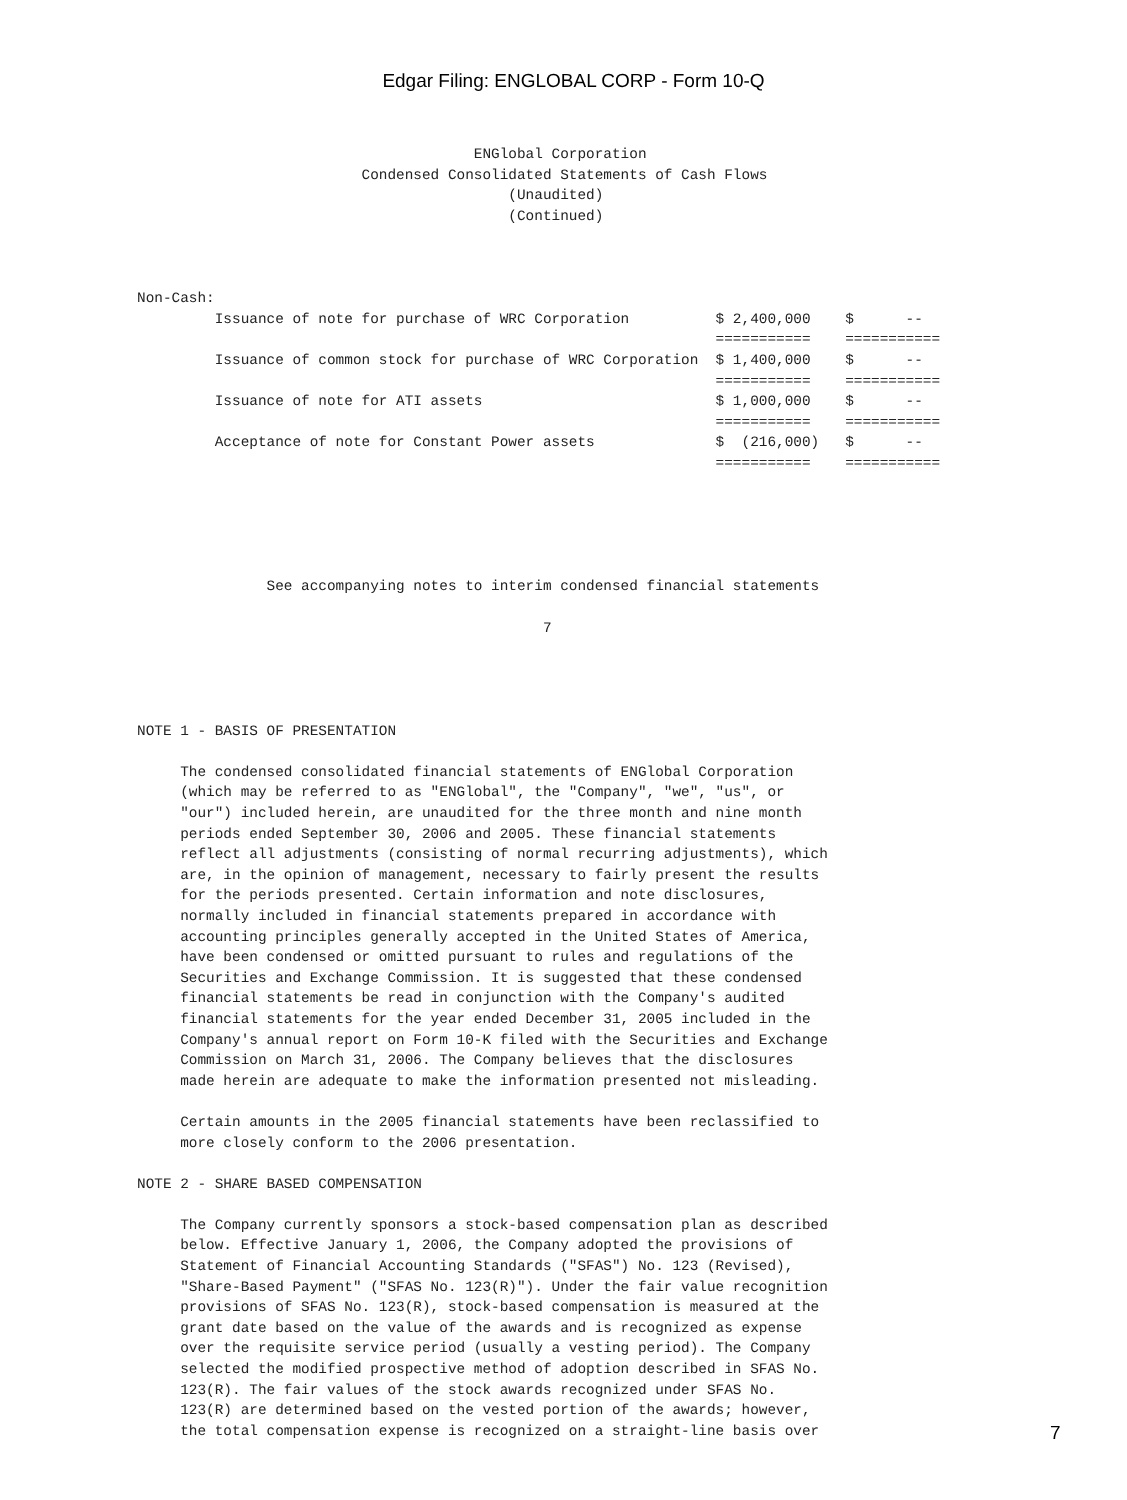Edgar Filing: ENGLOBAL CORP - Form 10-Q
                                       ENGlobal Corporation
                          Condensed Consolidated Statements of Cash Flows
                                           (Unaudited)
                                           (Continued)



Non-Cash:
         Issuance of note for purchase of WRC Corporation          $ 2,400,000    $      --
                                                                   ===========    ===========
         Issuance of common stock for purchase of WRC Corporation  $ 1,400,000    $      --
                                                                   ===========    ===========
         Issuance of note for ATI assets                           $ 1,000,000    $      --
                                                                   ===========    ===========
         Acceptance of note for Constant Power assets              $  (216,000)   $      --
                                                                   ===========    ===========





               See accompanying notes to interim condensed financial statements

                                               7




NOTE 1 - BASIS OF PRESENTATION

     The condensed consolidated financial statements of ENGlobal Corporation
     (which may be referred to as "ENGlobal", the "Company", "we", "us", or
     "our") included herein, are unaudited for the three month and nine month
     periods ended September 30, 2006 and 2005. These financial statements
     reflect all adjustments (consisting of normal recurring adjustments), which
     are, in the opinion of management, necessary to fairly present the results
     for the periods presented. Certain information and note disclosures,
     normally included in financial statements prepared in accordance with
     accounting principles generally accepted in the United States of America,
     have been condensed or omitted pursuant to rules and regulations of the
     Securities and Exchange Commission. It is suggested that these condensed
     financial statements be read in conjunction with the Company's audited
     financial statements for the year ended December 31, 2005 included in the
     Company's annual report on Form 10-K filed with the Securities and Exchange
     Commission on March 31, 2006. The Company believes that the disclosures
     made herein are adequate to make the information presented not misleading.

     Certain amounts in the 2005 financial statements have been reclassified to
     more closely conform to the 2006 presentation.

NOTE 2 - SHARE BASED COMPENSATION

     The Company currently sponsors a stock-based compensation plan as described
     below. Effective January 1, 2006, the Company adopted the provisions of
     Statement of Financial Accounting Standards ("SFAS") No. 123 (Revised),
     "Share-Based Payment" ("SFAS No. 123(R)"). Under the fair value recognition
     provisions of SFAS No. 123(R), stock-based compensation is measured at the
     grant date based on the value of the awards and is recognized as expense
     over the requisite service period (usually a vesting period). The Company
     selected the modified prospective method of adoption described in SFAS No.
     123(R). The fair values of the stock awards recognized under SFAS No.
     123(R) are determined based on the vested portion of the awards; however,
     the total compensation expense is recognized on a straight-line basis over
7